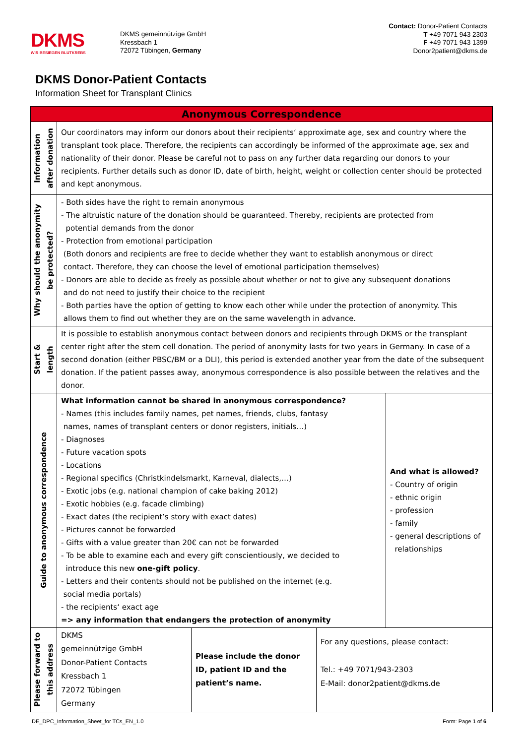DKMS
WIR BESIEGEN BLUTKREBS
DKMS gemeinnützige GmbH
Kressbach 1
72072 Tübingen, Germany
Contact: Donor-Patient Contacts
T +49 7071 943 2303
F +49 7071 943 1399
Donor2patient@dkms.de
DKMS Donor-Patient Contacts
Information Sheet for Transplant Clinics
| Anonymous Correspondence | | | | |
| Information after donation | Our coordinators may inform our donors about their recipients‘ approximate age, sex and country where the transplant took place. Therefore, the recipients can accordingly be informed of the approximate age, sex and nationality of their donor. Please be careful not to pass on any further data regarding our donors to your recipients. Further details such as donor ID, date of birth, height, weight or collection center should be protected and kept anonymous. | | | |
| Why should the anonymity be protected? | - Both sides have the right to remain anonymous - The altruistic nature of the donation should be guaranteed. Thereby, recipients are protected from potential demands from the donor - Protection from emotional participation (Both donors and recipients are free to decide whether they want to establish anonymous or direct contact. Therefore, they can choose the level of emotional participation themselves) - Donors are able to decide as freely as possible about whether or not to give any subsequent donations and do not need to justify their choice to the recipient - Both parties have the option of getting to know each other while under the protection of anonymity. This allows them to find out whether they are on the same wavelength in advance. | | | |
| Start & length | It is possible to establish anonymous contact between donors and recipients through DKMS or the transplant center right after the stem cell donation. The period of anonymity lasts for two years in Germany. In case of a second donation (either PBSC/BM or a DLI), this period is extended another year from the date of the subsequent donation. If the patient passes away, anonymous correspondence is also possible between the relatives and the donor. | | | |
| Guide to anonymous correspondence | What information cannot be shared in anonymous correspondence? - Names (this includes family names, pet names, friends, clubs, fantasy names, names of transplant centers or donor registers, initials…) - Diagnoses - Future vacation spots - Locations - Regional specifics (Christkindelsmarkt, Karneval, dialects,…) - Exotic jobs (e.g. national champion of cake baking 2012) - Exotic hobbies (e.g. facade climbing) - Exact dates (the recipient’s story with exact dates) - Pictures cannot be forwarded - Gifts with a value greater than 20€ can not be forwarded - To be able to examine each and every gift conscientiously, we decided to introduce this new one-gift policy . - Letters and their contents should not be published on the internet (e.g. social media portals) - the recipients‘ exact age => any information that endangers the protection of anonymity | | | And what is allowed? - Country of origin - ethnic origin - profession - family - general descriptions of relationships |
| Please forward to this address | DKMS gemeinnützige GmbH Donor-Patient Contacts Kressbach 1 72072 Tübingen Germany | Please include the donor ID, patient ID and the patient’s name. | For any questions, please contact: Tel.: +49 7071/943-2303 E-Mail: donor2patient@dkms.de | |
DE_DPC_Information_Sheet_for TCs_EN_1.0 Form: Page 1 of 6